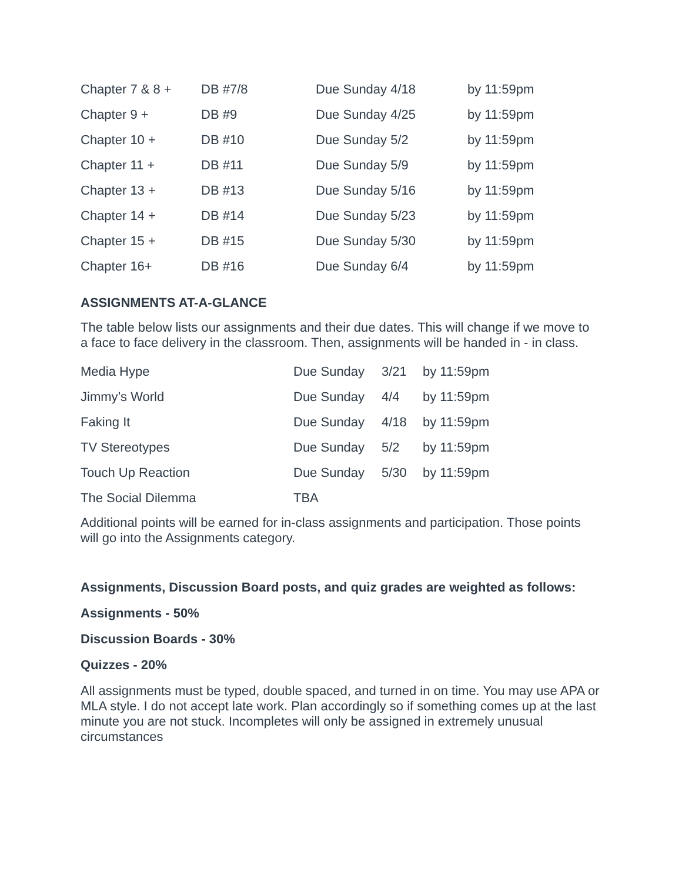| Chapter 7 & 8 + | DB #7/8 | Due Sunday 4/18 | by 11:59pm |
| Chapter 9 + | DB #9 | Due Sunday 4/25 | by 11:59pm |
| Chapter 10 + | DB #10 | Due Sunday 5/2 | by 11:59pm |
| Chapter 11 + | DB #11 | Due Sunday 5/9 | by 11:59pm |
| Chapter 13 + | DB #13 | Due Sunday 5/16 | by 11:59pm |
| Chapter 14 + | DB #14 | Due Sunday 5/23 | by 11:59pm |
| Chapter 15 + | DB #15 | Due Sunday 5/30 | by 11:59pm |
| Chapter 16+ | DB #16 | Due Sunday 6/4 | by 11:59pm |
ASSIGNMENTS AT-A-GLANCE
The table below lists our assignments and their due dates. This will change if we move to a face to face delivery in the classroom. Then, assignments will be handed in - in class.
| Media Hype | Due Sunday | 3/21 | by 11:59pm |
| Jimmy’s World | Due Sunday | 4/4 | by 11:59pm |
| Faking It | Due Sunday | 4/18 | by 11:59pm |
| TV Stereotypes | Due Sunday | 5/2 | by 11:59pm |
| Touch Up Reaction | Due Sunday | 5/30 | by 11:59pm |
| The Social Dilemma | TBA | | |
Additional points will be earned for in-class assignments and participation. Those points will go into the Assignments category.
Assignments, Discussion Board posts, and quiz grades are weighted as follows:
Assignments - 50%
Discussion Boards - 30%
Quizzes - 20%
All assignments must be typed, double spaced, and turned in on time. You may use APA or MLA style. I do not accept late work. Plan accordingly so if something comes up at the last minute you are not stuck. Incompletes will only be assigned in extremely unusual circumstances